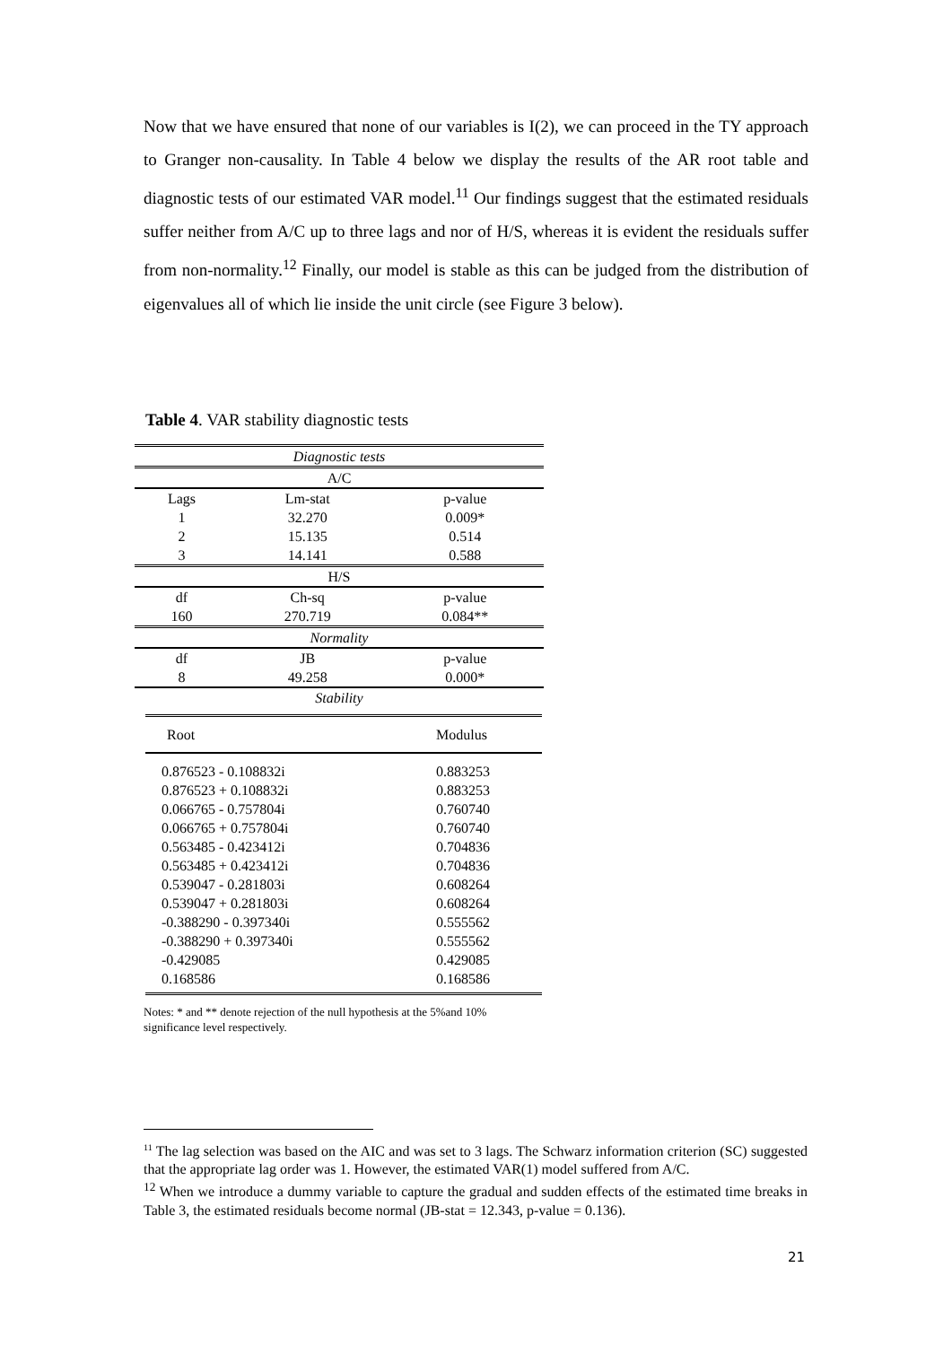Now that we have ensured that none of our variables is I(2), we can proceed in the TY approach to Granger non-causality. In Table 4 below we display the results of the AR root table and diagnostic tests of our estimated VAR model.<sup>11</sup> Our findings suggest that the estimated residuals suffer neither from A/C up to three lags and nor of H/S, whereas it is evident the residuals suffer from non-normality.<sup>12</sup> Finally, our model is stable as this can be judged from the distribution of eigenvalues all of which lie inside the unit circle (see Figure 3 below).
Table 4. VAR stability diagnostic tests
| Diagnostic tests | | |
| A/C | | |
| Lags | Lm-stat | p-value |
| 1 | 32.270 | 0.009* |
| 2 | 15.135 | 0.514 |
| 3 | 14.141 | 0.588 |
| H/S | | |
| df | Ch-sq | p-value |
| 160 | 270.719 | 0.084** |
| Normality | | |
| df | JB | p-value |
| 8 | 49.258 | 0.000* |
| Stability | | |
| Root | Modulus |
| 0.876523 - 0.108832i | 0.883253 |
| 0.876523 + 0.108832i | 0.883253 |
| 0.066765 - 0.757804i | 0.760740 |
| 0.066765 + 0.757804i | 0.760740 |
| 0.563485 - 0.423412i | 0.704836 |
| 0.563485 + 0.423412i | 0.704836 |
| 0.539047 - 0.281803i | 0.608264 |
| 0.539047 + 0.281803i | 0.608264 |
| -0.388290 - 0.397340i | 0.555562 |
| -0.388290 + 0.397340i | 0.555562 |
| -0.429085 | 0.429085 |
| 0.168586 | 0.168586 |
Notes: * and ** denote rejection of the null hypothesis at the 5%and 10% significance level respectively.
<sup>11</sup> The lag selection was based on the AIC and was set to 3 lags. The Schwarz information criterion (SC) suggested that the appropriate lag order was 1. However, the estimated VAR(1) model suffered from A/C.
<sup>12</sup> When we introduce a dummy variable to capture the gradual and sudden effects of the estimated time breaks in Table 3, the estimated residuals become normal (JB-stat = 12.343, p-value = 0.136).
21